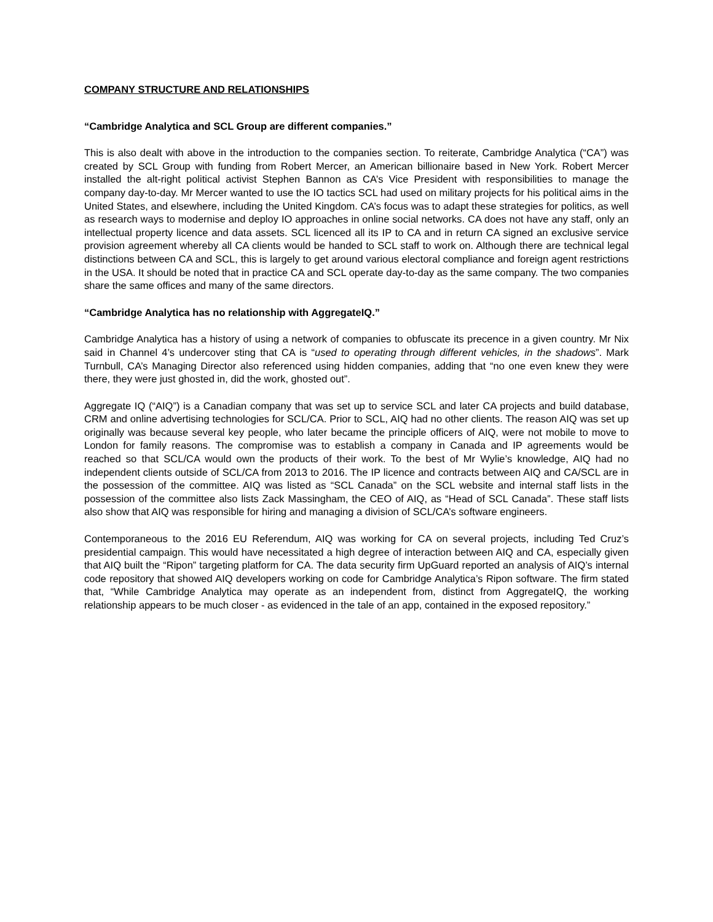COMPANY STRUCTURE AND RELATIONSHIPS
“Cambridge Analytica and SCL Group are different companies.”
This is also dealt with above in the introduction to the companies section. To reiterate, Cambridge Analytica (“CA”) was created by SCL Group with funding from Robert Mercer, an American billionaire based in New York. Robert Mercer installed the alt-right political activist Stephen Bannon as CA’s Vice President with responsibilities to manage the company day-to-day. Mr Mercer wanted to use the IO tactics SCL had used on military projects for his political aims in the United States, and elsewhere, including the United Kingdom. CA’s focus was to adapt these strategies for politics, as well as research ways to modernise and deploy IO approaches in online social networks. CA does not have any staff, only an intellectual property licence and data assets. SCL licenced all its IP to CA and in return CA signed an exclusive service provision agreement whereby all CA clients would be handed to SCL staff to work on. Although there are technical legal distinctions between CA and SCL, this is largely to get around various electoral compliance and foreign agent restrictions in the USA. It should be noted that in practice CA and SCL operate day-to-day as the same company. The two companies share the same offices and many of the same directors.
“Cambridge Analytica has no relationship with AggregateIQ.”
Cambridge Analytica has a history of using a network of companies to obfuscate its precence in a given country. Mr Nix said in Channel 4’s undercover sting that CA is “used to operating through different vehicles, in the shadows”. Mark Turnbull, CA’s Managing Director also referenced using hidden companies, adding that “no one even knew they were there, they were just ghosted in, did the work, ghosted out”.
Aggregate IQ (“AIQ”) is a Canadian company that was set up to service SCL and later CA projects and build database, CRM and online advertising technologies for SCL/CA. Prior to SCL, AIQ had no other clients. The reason AIQ was set up originally was because several key people, who later became the principle officers of AIQ, were not mobile to move to London for family reasons. The compromise was to establish a company in Canada and IP agreements would be reached so that SCL/CA would own the products of their work. To the best of Mr Wylie’s knowledge, AIQ had no independent clients outside of SCL/CA from 2013 to 2016. The IP licence and contracts between AIQ and CA/SCL are in the possession of the committee. AIQ was listed as “SCL Canada” on the SCL website and internal staff lists in the possession of the committee also lists Zack Massingham, the CEO of AIQ, as “Head of SCL Canada”. These staff lists also show that AIQ was responsible for hiring and managing a division of SCL/CA’s software engineers.
Contemporaneous to the 2016 EU Referendum, AIQ was working for CA on several projects, including Ted Cruz’s presidential campaign. This would have necessitated a high degree of interaction between AIQ and CA, especially given that AIQ built the “Ripon” targeting platform for CA. The data security firm UpGuard reported an analysis of AIQ’s internal code repository that showed AIQ developers working on code for Cambridge Analytica’s Ripon software. The firm stated that, “While Cambridge Analytica may operate as an independent from, distinct from AggregateIQ, the working relationship appears to be much closer - as evidenced in the tale of an app, contained in the exposed repository.”